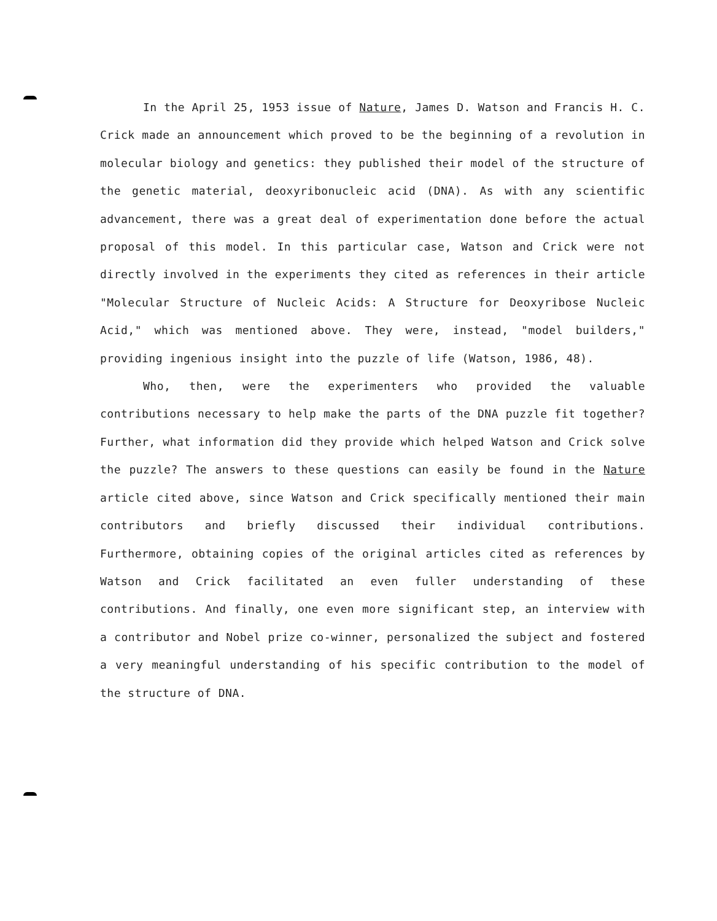In the April 25, 1953 issue of Nature, James D. Watson and Francis H. C. Crick made an announcement which proved to be the beginning of a revolution in molecular biology and genetics: they published their model of the structure of the genetic material, deoxyribonucleic acid (DNA). As with any scientific advancement, there was a great deal of experimentation done before the actual proposal of this model. In this particular case, Watson and Crick were not directly involved in the experiments they cited as references in their article "Molecular Structure of Nucleic Acids: A Structure for Deoxyribose Nucleic Acid," which was mentioned above. They were, instead, "model builders," providing ingenious insight into the puzzle of life (Watson, 1986, 48).
Who, then, were the experimenters who provided the valuable contributions necessary to help make the parts of the DNA puzzle fit together? Further, what information did they provide which helped Watson and Crick solve the puzzle? The answers to these questions can easily be found in the Nature article cited above, since Watson and Crick specifically mentioned their main contributors and briefly discussed their individual contributions. Furthermore, obtaining copies of the original articles cited as references by Watson and Crick facilitated an even fuller understanding of these contributions. And finally, one even more significant step, an interview with a contributor and Nobel prize co-winner, personalized the subject and fostered a very meaningful understanding of his specific contribution to the model of the structure of DNA.